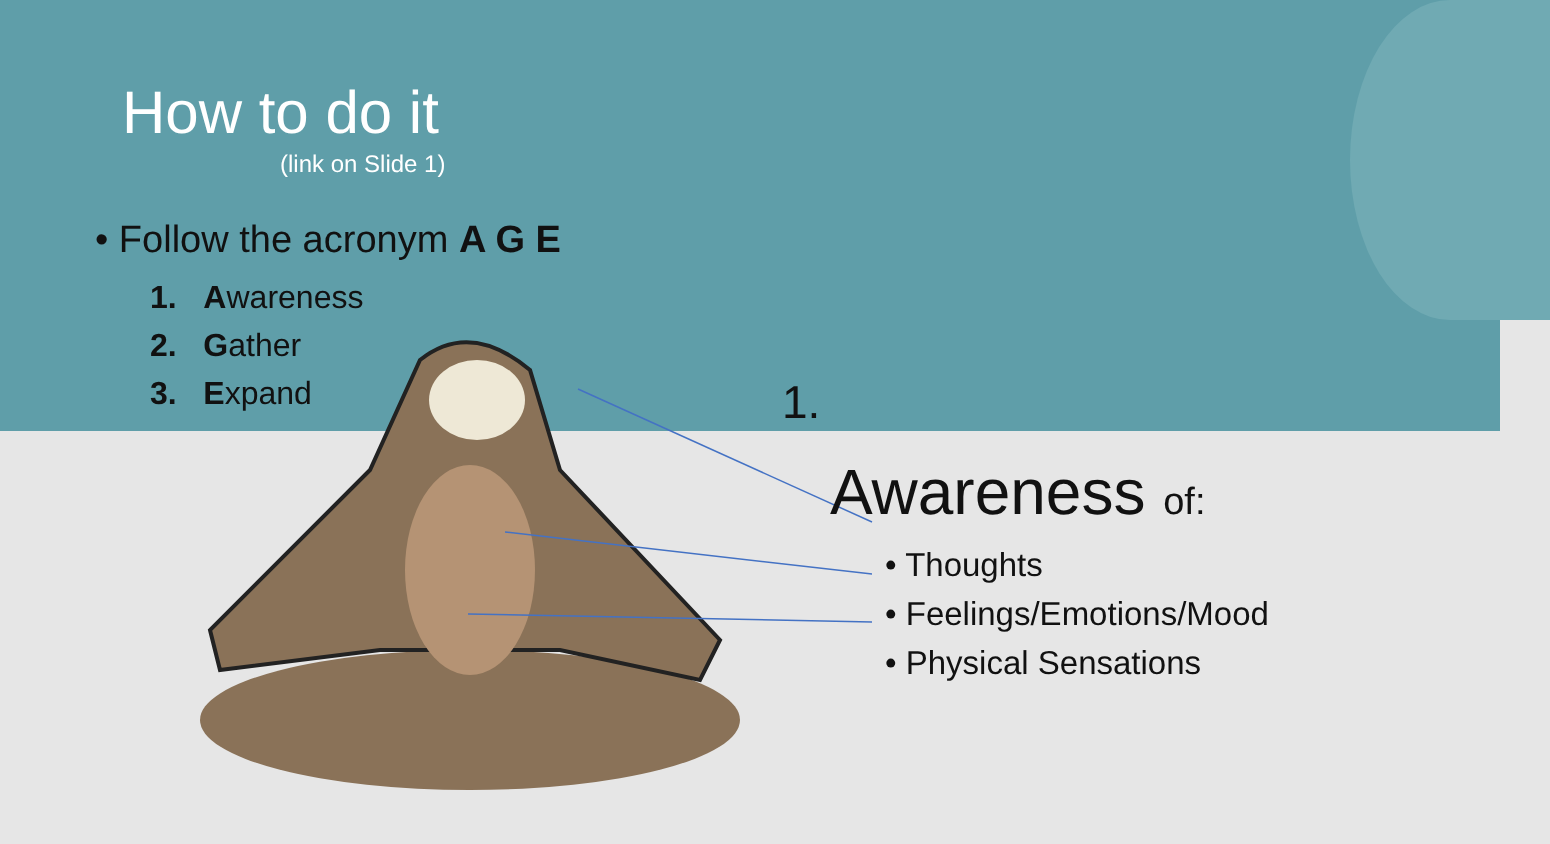How to do it
(link on Slide 1)
• Follow the acronym A G E
1. Awareness
2. Gather
3. Expand
1.
Awareness of:
• Thoughts
• Feelings/Emotions/Mood
• Physical Sensations